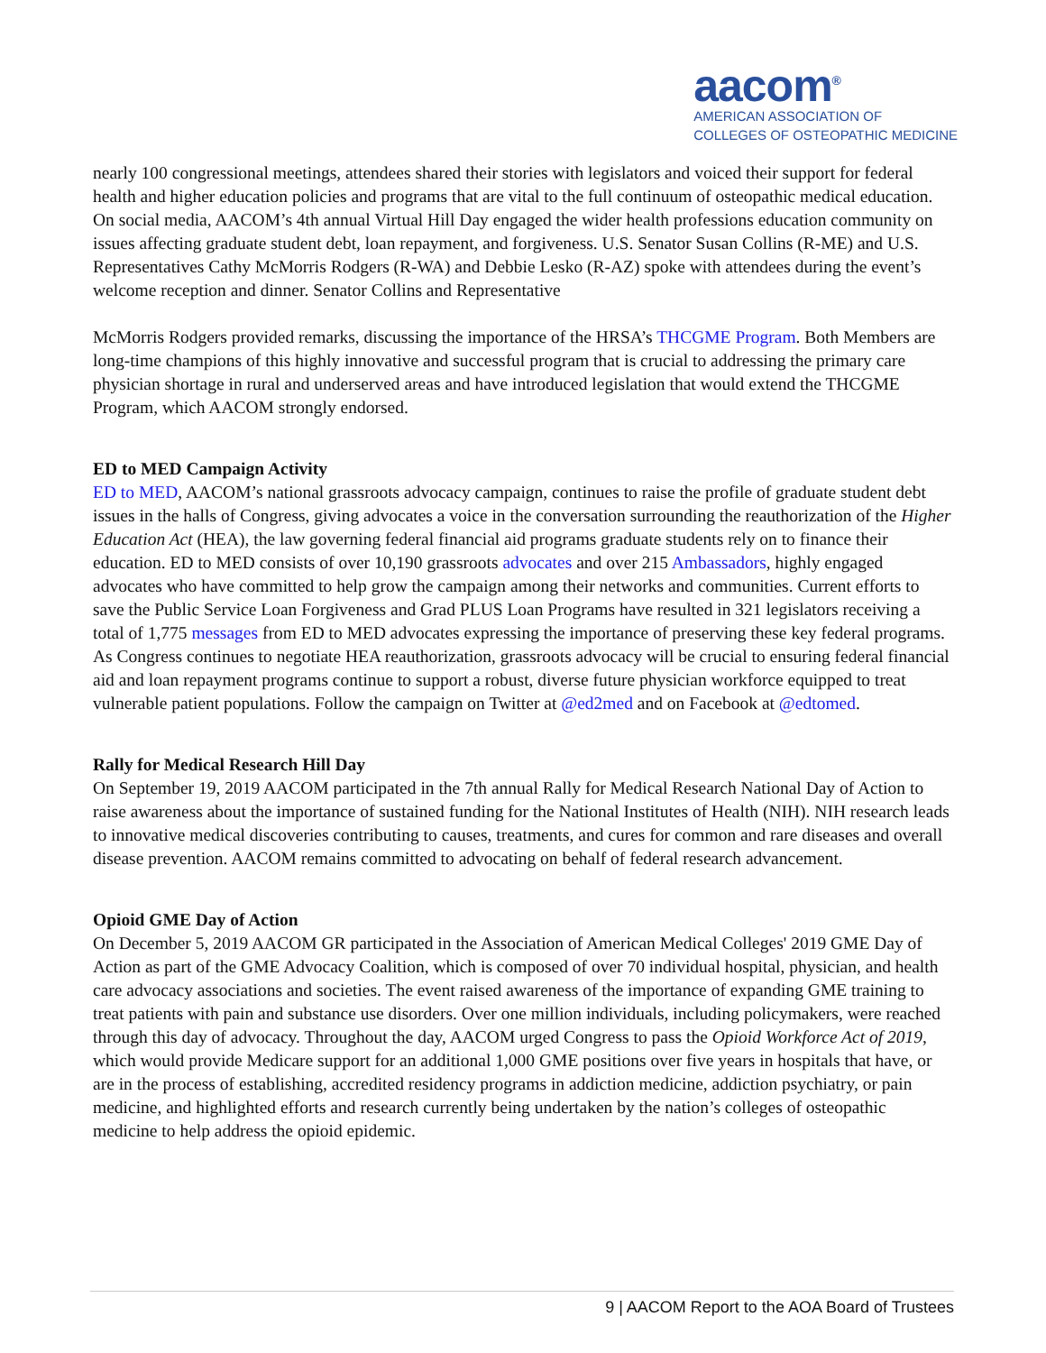aacom<sup>®</sup>
AMERICAN ASSOCIATION OF
COLLEGES OF OSTEOPATHIC MEDICINE
nearly 100 congressional meetings, attendees shared their stories with legislators and voiced their support for federal health and higher education policies and programs that are vital to the full continuum of osteopathic medical education. On social media, AACOM’s 4th annual Virtual Hill Day engaged the wider health professions education community on issues affecting graduate student debt, loan repayment, and forgiveness. U.S. Senator Susan Collins (R-ME) and U.S. Representatives Cathy McMorris Rodgers (R-WA) and Debbie Lesko (R-AZ) spoke with attendees during the event’s welcome reception and dinner. Senator Collins and Representative
McMorris Rodgers provided remarks, discussing the importance of the HRSA’s THCGME Program. Both Members are long-time champions of this highly innovative and successful program that is crucial to addressing the primary care physician shortage in rural and underserved areas and have introduced legislation that would extend the THCGME Program, which AACOM strongly endorsed.
ED to MED Campaign Activity
ED to MED, AACOM’s national grassroots advocacy campaign, continues to raise the profile of graduate student debt issues in the halls of Congress, giving advocates a voice in the conversation surrounding the reauthorization of the Higher Education Act (HEA), the law governing federal financial aid programs graduate students rely on to finance their education. ED to MED consists of over 10,190 grassroots advocates and over 215 Ambassadors, highly engaged advocates who have committed to help grow the campaign among their networks and communities. Current efforts to save the Public Service Loan Forgiveness and Grad PLUS Loan Programs have resulted in 321 legislators receiving a total of 1,775 messages from ED to MED advocates expressing the importance of preserving these key federal programs. As Congress continues to negotiate HEA reauthorization, grassroots advocacy will be crucial to ensuring federal financial aid and loan repayment programs continue to support a robust, diverse future physician workforce equipped to treat vulnerable patient populations. Follow the campaign on Twitter at @ed2med and on Facebook at @edtomed.
Rally for Medical Research Hill Day
On September 19, 2019 AACOM participated in the 7th annual Rally for Medical Research National Day of Action to raise awareness about the importance of sustained funding for the National Institutes of Health (NIH). NIH research leads to innovative medical discoveries contributing to causes, treatments, and cures for common and rare diseases and overall disease prevention. AACOM remains committed to advocating on behalf of federal research advancement.
Opioid GME Day of Action
On December 5, 2019 AACOM GR participated in the Association of American Medical Colleges' 2019 GME Day of Action as part of the GME Advocacy Coalition, which is composed of over 70 individual hospital, physician, and health care advocacy associations and societies. The event raised awareness of the importance of expanding GME training to treat patients with pain and substance use disorders. Over one million individuals, including policymakers, were reached through this day of advocacy. Throughout the day, AACOM urged Congress to pass the Opioid Workforce Act of 2019, which would provide Medicare support for an additional 1,000 GME positions over five years in hospitals that have, or are in the process of establishing, accredited residency programs in addiction medicine, addiction psychiatry, or pain medicine, and highlighted efforts and research currently being undertaken by the nation’s colleges of osteopathic medicine to help address the opioid epidemic.
9 | AACOM Report to the AOA Board of Trustees